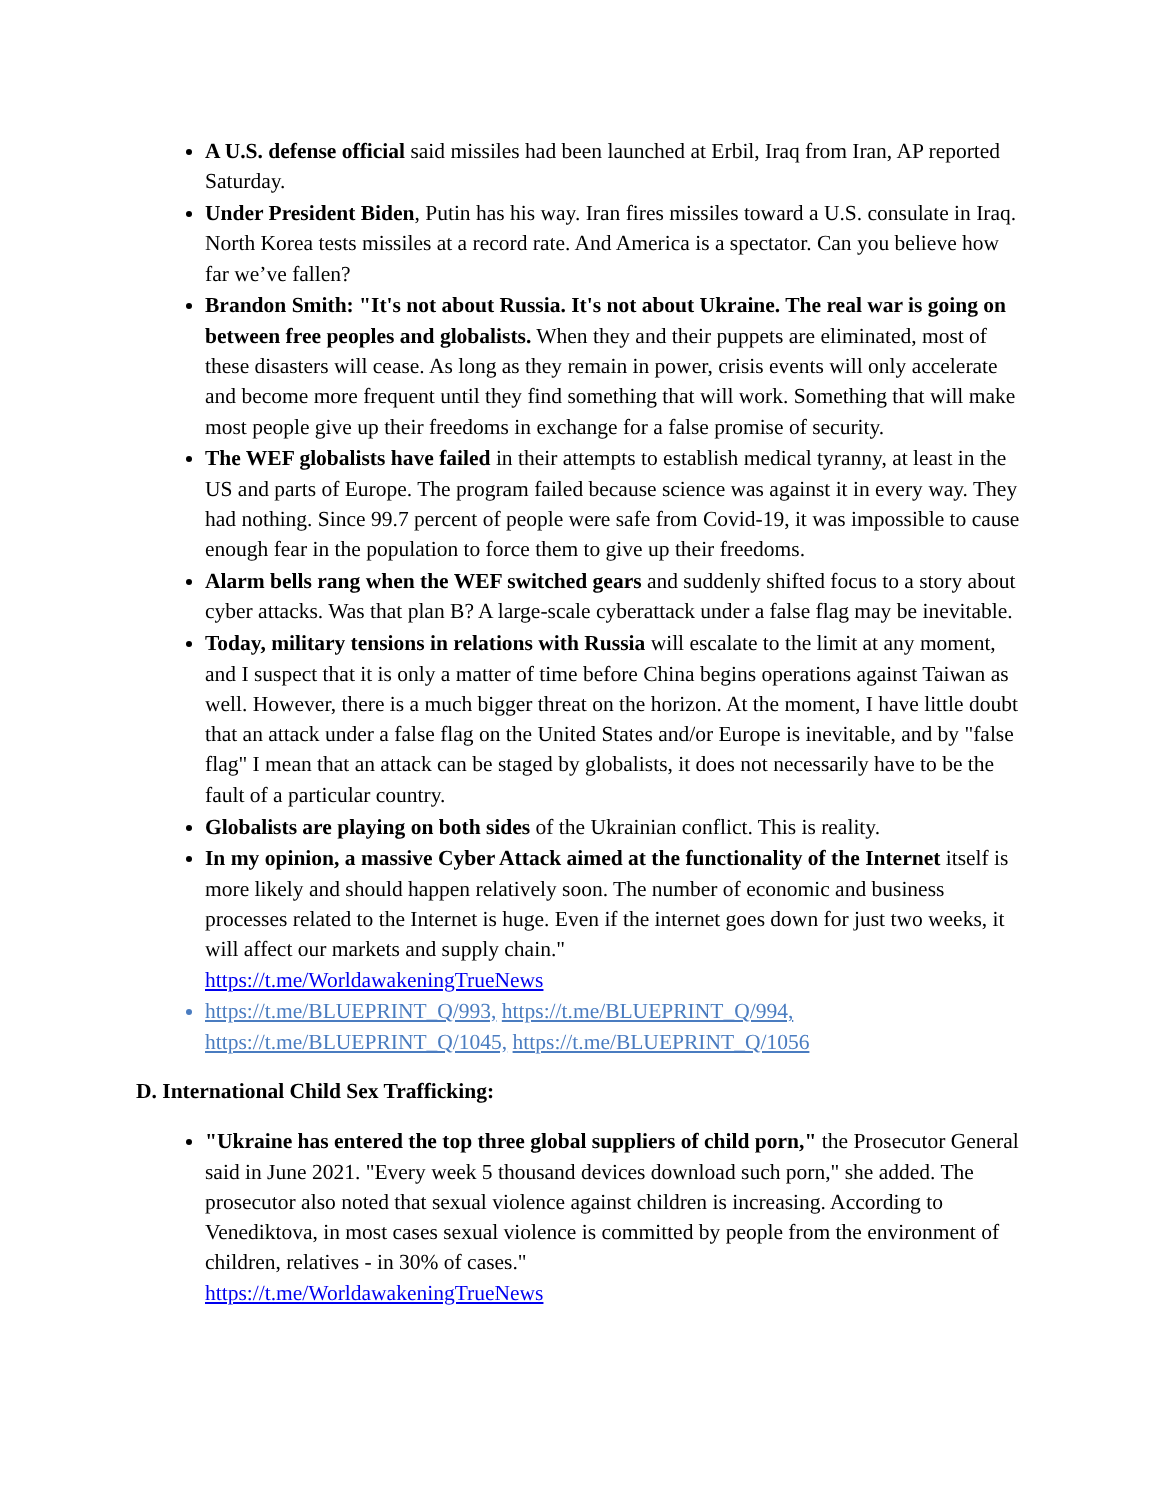A U.S. defense official said missiles had been launched at Erbil, Iraq from Iran, AP reported Saturday.
Under President Biden, Putin has his way. Iran fires missiles toward a U.S. consulate in Iraq. North Korea tests missiles at a record rate. And America is a spectator. Can you believe how far we’ve fallen?
Brandon Smith: "It's not about Russia. It's not about Ukraine. The real war is going on between free peoples and globalists. When they and their puppets are eliminated, most of these disasters will cease. As long as they remain in power, crisis events will only accelerate and become more frequent until they find something that will work. Something that will make most people give up their freedoms in exchange for a false promise of security.
The WEF globalists have failed in their attempts to establish medical tyranny, at least in the US and parts of Europe. The program failed because science was against it in every way. They had nothing. Since 99.7 percent of people were safe from Covid-19, it was impossible to cause enough fear in the population to force them to give up their freedoms.
Alarm bells rang when the WEF switched gears and suddenly shifted focus to a story about cyber attacks. Was that plan B? A large-scale cyberattack under a false flag may be inevitable.
Today, military tensions in relations with Russia will escalate to the limit at any moment, and I suspect that it is only a matter of time before China begins operations against Taiwan as well. However, there is a much bigger threat on the horizon. At the moment, I have little doubt that an attack under a false flag on the United States and/or Europe is inevitable, and by "false flag" I mean that an attack can be staged by globalists, it does not necessarily have to be the fault of a particular country.
Globalists are playing on both sides of the Ukrainian conflict. This is reality.
In my opinion, a massive Cyber Attack aimed at the functionality of the Internet itself is more likely and should happen relatively soon. The number of economic and business processes related to the Internet is huge. Even if the internet goes down for just two weeks, it will affect our markets and supply chain."
https://t.me/WorldawakeningTrueNews
https://t.me/BLUEPRINT_Q/993, https://t.me/BLUEPRINT_Q/994, https://t.me/BLUEPRINT_Q/1045, https://t.me/BLUEPRINT_Q/1056
D. International Child Sex Trafficking:
"Ukraine has entered the top three global suppliers of child porn," the Prosecutor General said in June 2021. "Every week 5 thousand devices download such porn," she added. The prosecutor also noted that sexual violence against children is increasing. According to Venediktova, in most cases sexual violence is committed by people from the environment of children, relatives - in 30% of cases."
https://t.me/WorldawakeningTrueNews